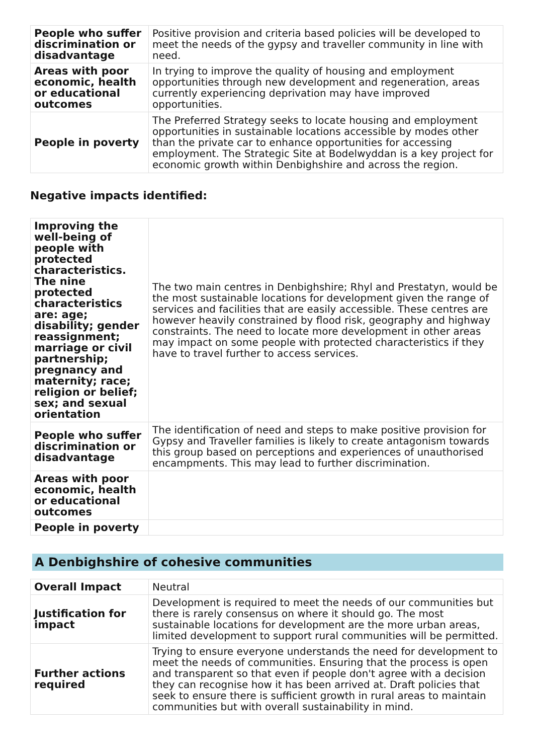| People who suffer discrimination or disadvantage | Positive provision and criteria based policies will be developed to meet the needs of the gypsy and traveller community in line with need. |
| Areas with poor economic, health or educational outcomes | In trying to improve the quality of housing and employment opportunities through new development and regeneration, areas currently experiencing deprivation may have improved opportunities. |
| People in poverty | The Preferred Strategy seeks to locate housing and employment opportunities in sustainable locations accessible by modes other than the private car to enhance opportunities for accessing employment. The Strategic Site at Bodelwyddan is a key project for economic growth within Denbighshire and across the region. |
Negative impacts identified:
| Improving the well-being of people with protected characteristics. The nine protected characteristics are: age; disability; gender reassignment; marriage or civil partnership; pregnancy and maternity; race; religion or belief; sex; and sexual orientation | The two main centres in Denbighshire; Rhyl and Prestatyn, would be the most sustainable locations for development given the range of services and facilities that are easily accessible. These centres are however heavily constrained by flood risk, geography and highway constraints. The need to locate more development in other areas may impact on some people with protected characteristics if they have to travel further to access services. |
| People who suffer discrimination or disadvantage | The identification of need and steps to make positive provision for Gypsy and Traveller families is likely to create antagonism towards this group based on perceptions and experiences of unauthorised encampments. This may lead to further discrimination. |
| Areas with poor economic, health or educational outcomes | |
| People in poverty | |
A Denbighshire of cohesive communities
| Overall Impact | Neutral |
| Justification for impact | Development is required to meet the needs of our communities but there is rarely consensus on where it should go. The most sustainable locations for development are the more urban areas, limited development to support rural communities will be permitted. |
| Further actions required | Trying to ensure everyone understands the need for development to meet the needs of communities. Ensuring that the process is open and transparent so that even if people don't agree with a decision they can recognise how it has been arrived at. Draft policies that seek to ensure there is sufficient growth in rural areas to maintain communities but with overall sustainability in mind. |